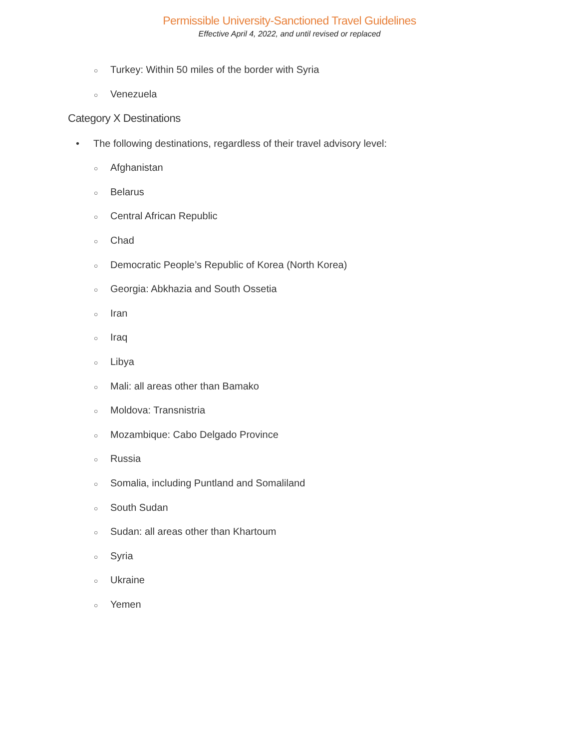Permissible University-Sanctioned Travel Guidelines
Effective April 4, 2022, and until revised or replaced
○ Turkey: Within 50 miles of the border with Syria
○ Venezuela
Category X Destinations
• The following destinations, regardless of their travel advisory level:
○ Afghanistan
○ Belarus
○ Central African Republic
○ Chad
○ Democratic People’s Republic of Korea (North Korea)
○ Georgia: Abkhazia and South Ossetia
○ Iran
○ Iraq
○ Libya
○ Mali: all areas other than Bamako
○ Moldova: Transnistria
○ Mozambique: Cabo Delgado Province
○ Russia
○ Somalia, including Puntland and Somaliland
○ South Sudan
○ Sudan: all areas other than Khartoum
○ Syria
○ Ukraine
○ Yemen